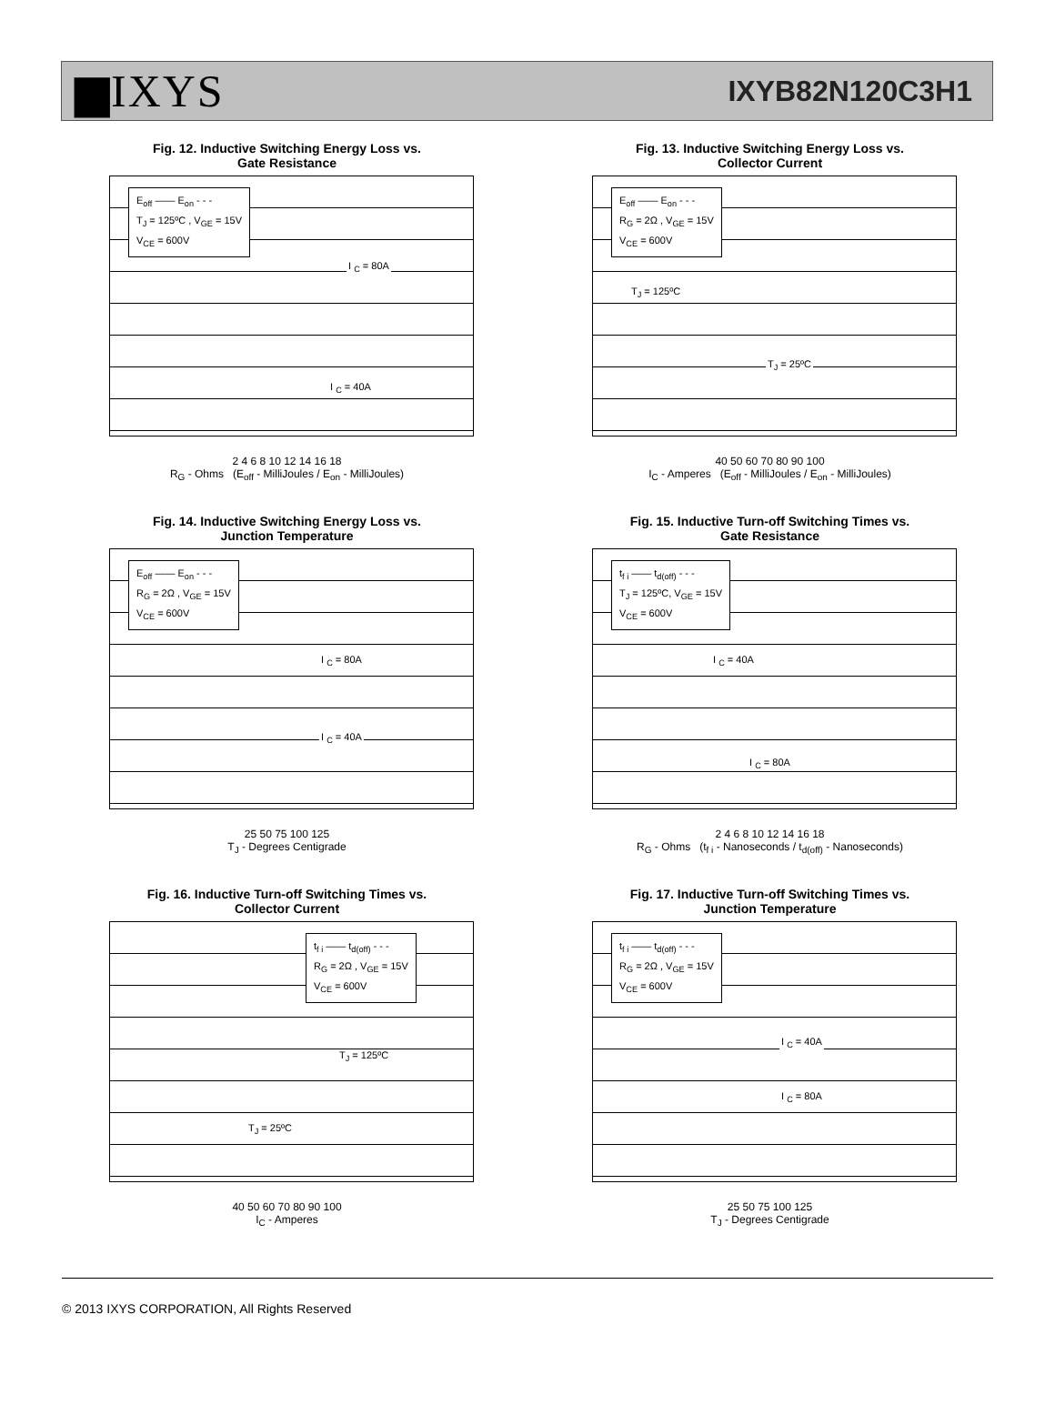▆IXYS
IXYB82N120C3H1
Fig. 12. Inductive Switching Energy Loss vs.
Gate Resistance
E<sub>off</sub> —— E<sub>on</sub> - - -
T<sub>J</sub> = 125ºC , V<sub>GE</sub> = 15V
V<sub>CE</sub> = 600V
I <sub>C</sub> = 80A
I <sub>C</sub> = 40A
2 4 6 8 10 12 14 16 18
R<sub>G</sub> - Ohms (E<sub>off</sub> - MilliJoules / E<sub>on</sub> - MilliJoules)
Fig. 13. Inductive Switching Energy Loss vs.
Collector Current
E<sub>off</sub> —— E<sub>on</sub> - - -
R<sub>G</sub> = 2Ω , V<sub>GE</sub> = 15V
V<sub>CE</sub> = 600V
T<sub>J</sub> = 125ºC
T<sub>J</sub> = 25ºC
40 50 60 70 80 90 100
I<sub>C</sub> - Amperes (E<sub>off</sub> - MilliJoules / E<sub>on</sub> - MilliJoules)
Fig. 14. Inductive Switching Energy Loss vs.
Junction Temperature
E<sub>off</sub> —— E<sub>on</sub> - - -
R<sub>G</sub> = 2Ω , V<sub>GE</sub> = 15V
V<sub>CE</sub> = 600V
I <sub>C</sub> = 80A
I <sub>C</sub> = 40A
25 50 75 100 125
T<sub>J</sub> - Degrees Centigrade
Fig. 15. Inductive Turn-off Switching Times vs.
Gate Resistance
t<sub>f i</sub> —— t<sub>d(off)</sub> - - -
T<sub>J</sub> = 125ºC, V<sub>GE</sub> = 15V
V<sub>CE</sub> = 600V
I <sub>C</sub> = 40A
I <sub>C</sub> = 80A
2 4 6 8 10 12 14 16 18
R<sub>G</sub> - Ohms (t<sub>f i</sub> - Nanoseconds / t<sub>d(off)</sub> - Nanoseconds)
Fig. 16. Inductive Turn-off Switching Times vs.
Collector Current
t<sub>f i</sub> —— t<sub>d(off)</sub> - - -
R<sub>G</sub> = 2Ω , V<sub>GE</sub> = 15V
V<sub>CE</sub> = 600V
T<sub>J</sub> = 125ºC
T<sub>J</sub> = 25ºC
40 50 60 70 80 90 100
I<sub>C</sub> - Amperes
Fig. 17. Inductive Turn-off Switching Times vs.
Junction Temperature
t<sub>f i</sub> —— t<sub>d(off)</sub> - - -
R<sub>G</sub> = 2Ω , V<sub>GE</sub> = 15V
V<sub>CE</sub> = 600V
I <sub>C</sub> = 40A
I <sub>C</sub> = 80A
25 50 75 100 125
T<sub>J</sub> - Degrees Centigrade
© 2013 IXYS CORPORATION, All Rights Reserved